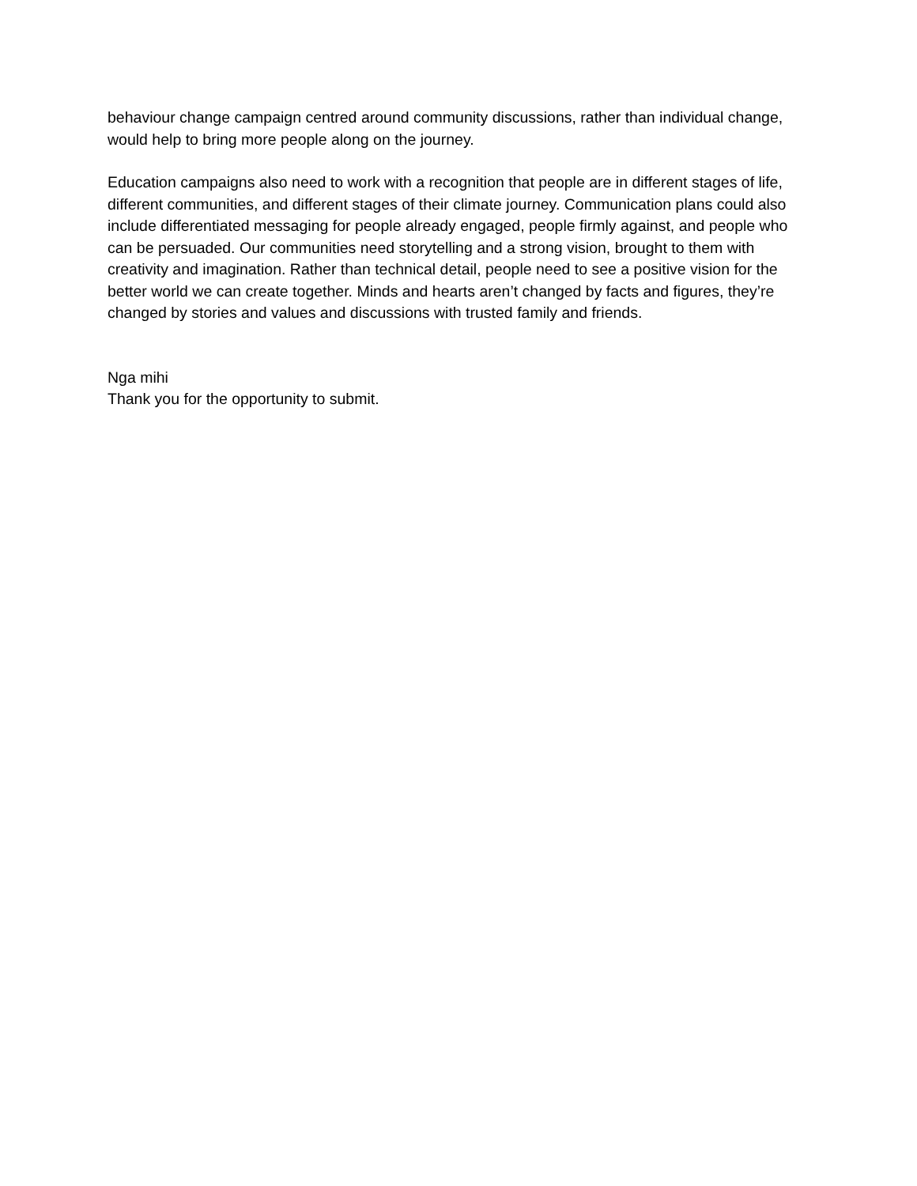behaviour change campaign centred around community discussions, rather than individual change, would help to bring more people along on the journey.
Education campaigns also need to work with a recognition that people are in different stages of life, different communities, and different stages of their climate journey. Communication plans could also include differentiated messaging for people already engaged, people firmly against, and people who can be persuaded. Our communities need storytelling and a strong vision, brought to them with creativity and imagination. Rather than technical detail, people need to see a positive vision for the better world we can create together. Minds and hearts aren’t changed by facts and figures, they’re changed by stories and values and discussions with trusted family and friends.
Nga mihi
Thank you for the opportunity to submit.